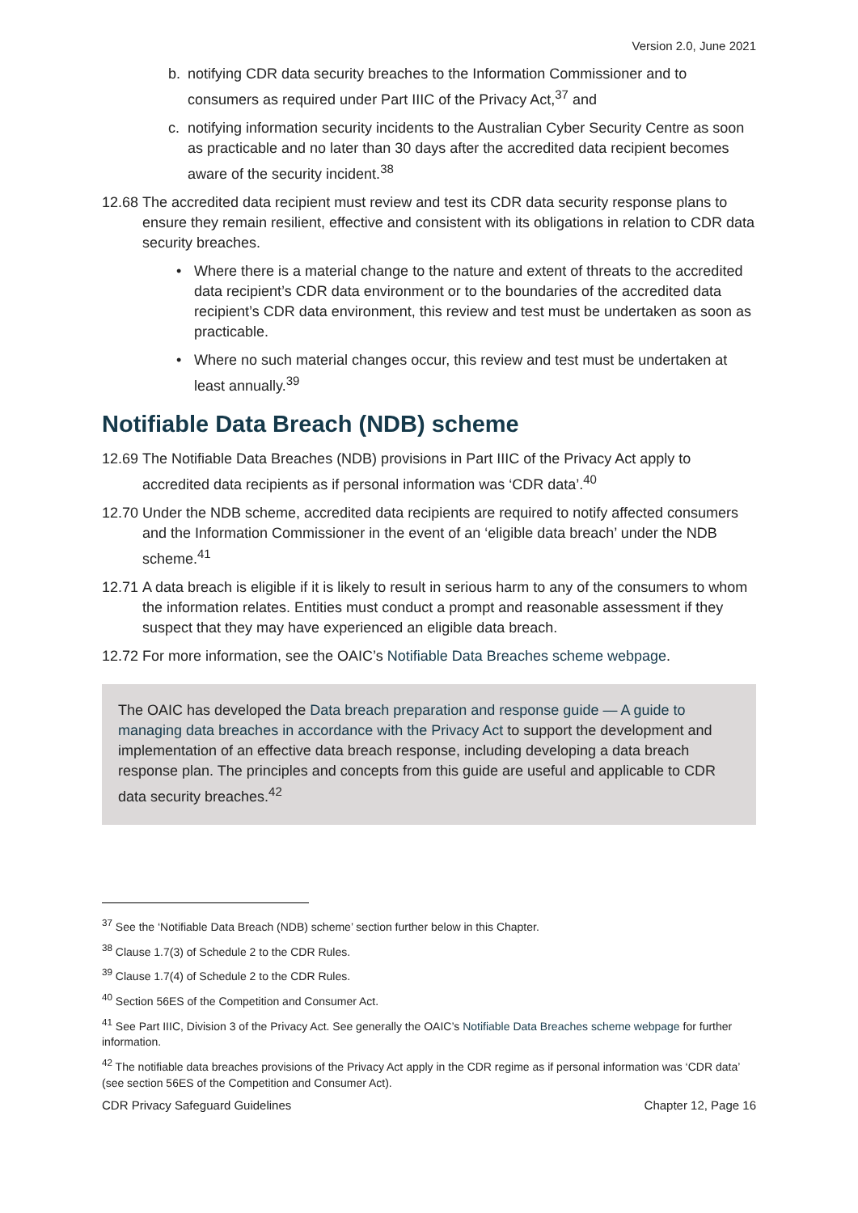Version 2.0, June 2021
b. notifying CDR data security breaches to the Information Commissioner and to consumers as required under Part IIIC of the Privacy Act,<sup>37</sup> and
c. notifying information security incidents to the Australian Cyber Security Centre as soon as practicable and no later than 30 days after the accredited data recipient becomes aware of the security incident.<sup>38</sup>
12.68
The accredited data recipient must review and test its CDR data security response plans to ensure they remain resilient, effective and consistent with its obligations in relation to CDR data security breaches.
• Where there is a material change to the nature and extent of threats to the accredited data recipient’s CDR data environment or to the boundaries of the accredited data recipient’s CDR data environment, this review and test must be undertaken as soon as practicable.
• Where no such material changes occur, this review and test must be undertaken at least annually.<sup>39</sup>
Notifiable Data Breach (NDB) scheme
12.69
The Notifiable Data Breaches (NDB) provisions in Part IIIC of the Privacy Act apply to accredited data recipients as if personal information was ‘CDR data’.<sup>40</sup>
12.70
Under the NDB scheme, accredited data recipients are required to notify affected consumers and the Information Commissioner in the event of an ‘eligible data breach’ under the NDB scheme.<sup>41</sup>
12.71
A data breach is eligible if it is likely to result in serious harm to any of the consumers to whom the information relates. Entities must conduct a prompt and reasonable assessment if they suspect that they may have experienced an eligible data breach.
12.72
For more information, see the OAIC’s Notifiable Data Breaches scheme webpage.
The OAIC has developed the Data breach preparation and response guide — A guide to managing data breaches in accordance with the Privacy Act to support the development and implementation of an effective data breach response, including developing a data breach response plan. The principles and concepts from this guide are useful and applicable to CDR data security breaches.<sup>42</sup>
<sup>37</sup> See the ‘Notifiable Data Breach (NDB) scheme’ section further below in this Chapter.
<sup>38</sup> Clause 1.7(3) of Schedule 2 to the CDR Rules.
<sup>39</sup> Clause 1.7(4) of Schedule 2 to the CDR Rules.
<sup>40</sup> Section 56ES of the Competition and Consumer Act.
<sup>41</sup> See Part IIIC, Division 3 of the Privacy Act. See generally the OAIC’s Notifiable Data Breaches scheme webpage for further information.
<sup>42</sup> The notifiable data breaches provisions of the Privacy Act apply in the CDR regime as if personal information was ‘CDR data’ (see section 56ES of the Competition and Consumer Act).
CDR Privacy Safeguard Guidelines Chapter 12, Page 16